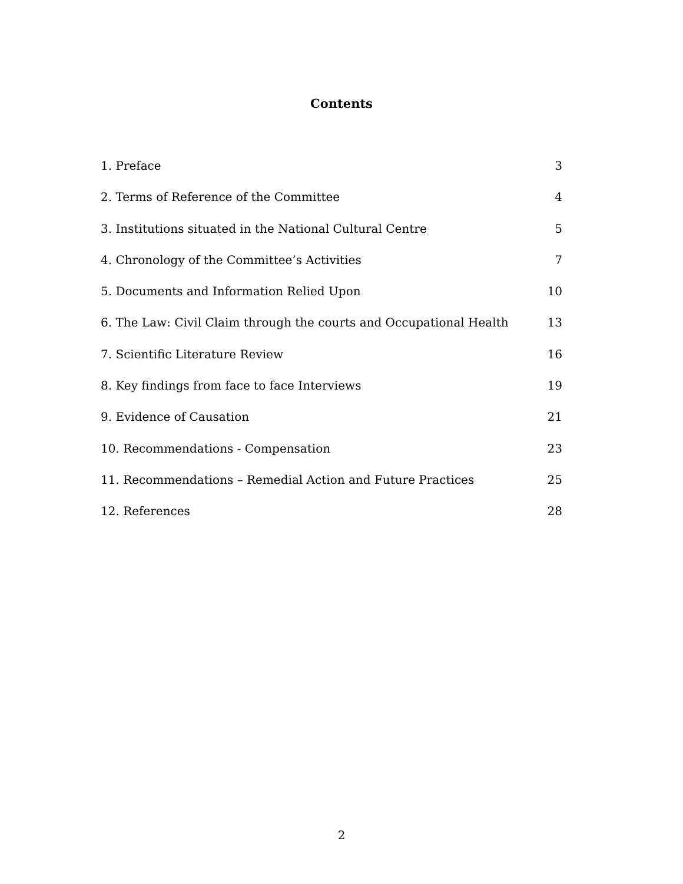Contents
1. Preface 3
2. Terms of Reference of the Committee 4
3. Institutions situated in the National Cultural Centre 5
4. Chronology of the Committee’s Activities 7
5. Documents and Information Relied Upon 10
6. The Law: Civil Claim through the courts and Occupational Health 13
7. Scientific Literature Review 16
8. Key findings from face to face Interviews 19
9. Evidence of Causation 21
10. Recommendations - Compensation 23
11. Recommendations – Remedial Action and Future Practices 25
12. References 28
2